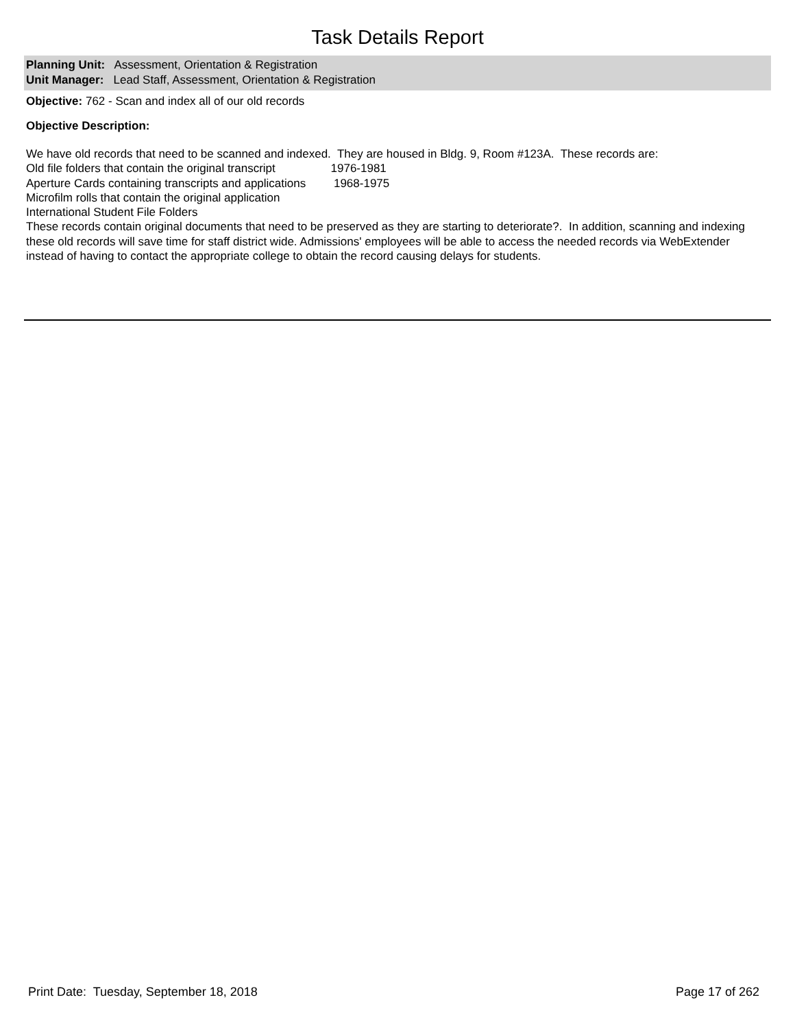Task Details Report
Planning Unit: Assessment, Orientation & Registration
Unit Manager: Lead Staff, Assessment, Orientation & Registration
Objective: 762 - Scan and index all of our old records
Objective Description:
We have old records that need to be scanned and indexed. They are housed in Bldg. 9, Room #123A. These records are:
Old file folders that contain the original transcript 1976-1981
Aperture Cards containing transcripts and applications 1968-1975
Microfilm rolls that contain the original application
International Student File Folders
These records contain original documents that need to be preserved as they are starting to deteriorate?. In addition, scanning and indexing these old records will save time for staff district wide. Admissions' employees will be able to access the needed records via WebExtender instead of having to contact the appropriate college to obtain the record causing delays for students.
Print Date: Tuesday, September 18, 2018 Page 17 of 262